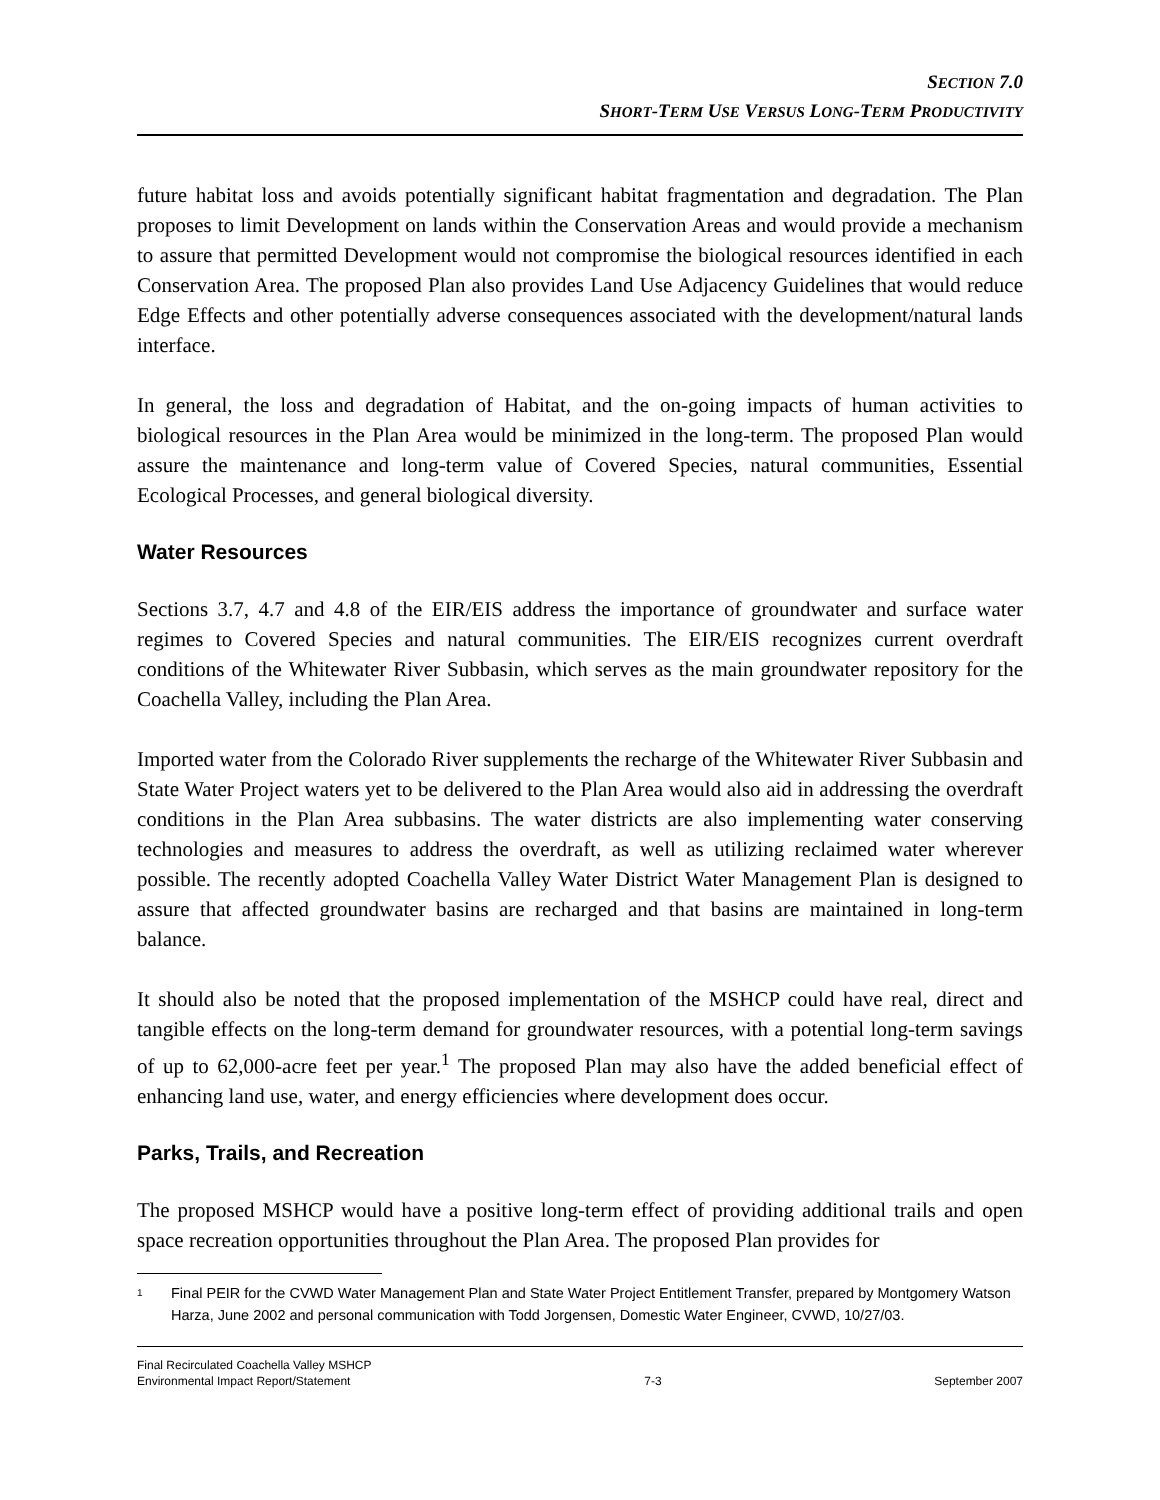SECTION 7.0
SHORT-TERM USE VERSUS LONG-TERM PRODUCTIVITY
future habitat loss and avoids potentially significant habitat fragmentation and degradation. The Plan proposes to limit Development on lands within the Conservation Areas and would provide a mechanism to assure that permitted Development would not compromise the biological resources identified in each Conservation Area. The proposed Plan also provides Land Use Adjacency Guidelines that would reduce Edge Effects and other potentially adverse consequences associated with the development/natural lands interface.
In general, the loss and degradation of Habitat, and the on-going impacts of human activities to biological resources in the Plan Area would be minimized in the long-term. The proposed Plan would assure the maintenance and long-term value of Covered Species, natural communities, Essential Ecological Processes, and general biological diversity.
Water Resources
Sections 3.7, 4.7 and 4.8 of the EIR/EIS address the importance of groundwater and surface water regimes to Covered Species and natural communities. The EIR/EIS recognizes current overdraft conditions of the Whitewater River Subbasin, which serves as the main groundwater repository for the Coachella Valley, including the Plan Area.
Imported water from the Colorado River supplements the recharge of the Whitewater River Subbasin and State Water Project waters yet to be delivered to the Plan Area would also aid in addressing the overdraft conditions in the Plan Area subbasins. The water districts are also implementing water conserving technologies and measures to address the overdraft, as well as utilizing reclaimed water wherever possible. The recently adopted Coachella Valley Water District Water Management Plan is designed to assure that affected groundwater basins are recharged and that basins are maintained in long-term balance.
It should also be noted that the proposed implementation of the MSHCP could have real, direct and tangible effects on the long-term demand for groundwater resources, with a potential long-term savings of up to 62,000-acre feet per year.<sup>1</sup> The proposed Plan may also have the added beneficial effect of enhancing land use, water, and energy efficiencies where development does occur.
Parks, Trails, and Recreation
The proposed MSHCP would have a positive long-term effect of providing additional trails and open space recreation opportunities throughout the Plan Area. The proposed Plan provides for
<sup>1</sup> Final PEIR for the CVWD Water Management Plan and State Water Project Entitlement Transfer, prepared by Montgomery Watson Harza, June 2002 and personal communication with Todd Jorgensen, Domestic Water Engineer, CVWD, 10/27/03.
Final Recirculated Coachella Valley MSHCP
Environmental Impact Report/Statement 7-3 September 2007